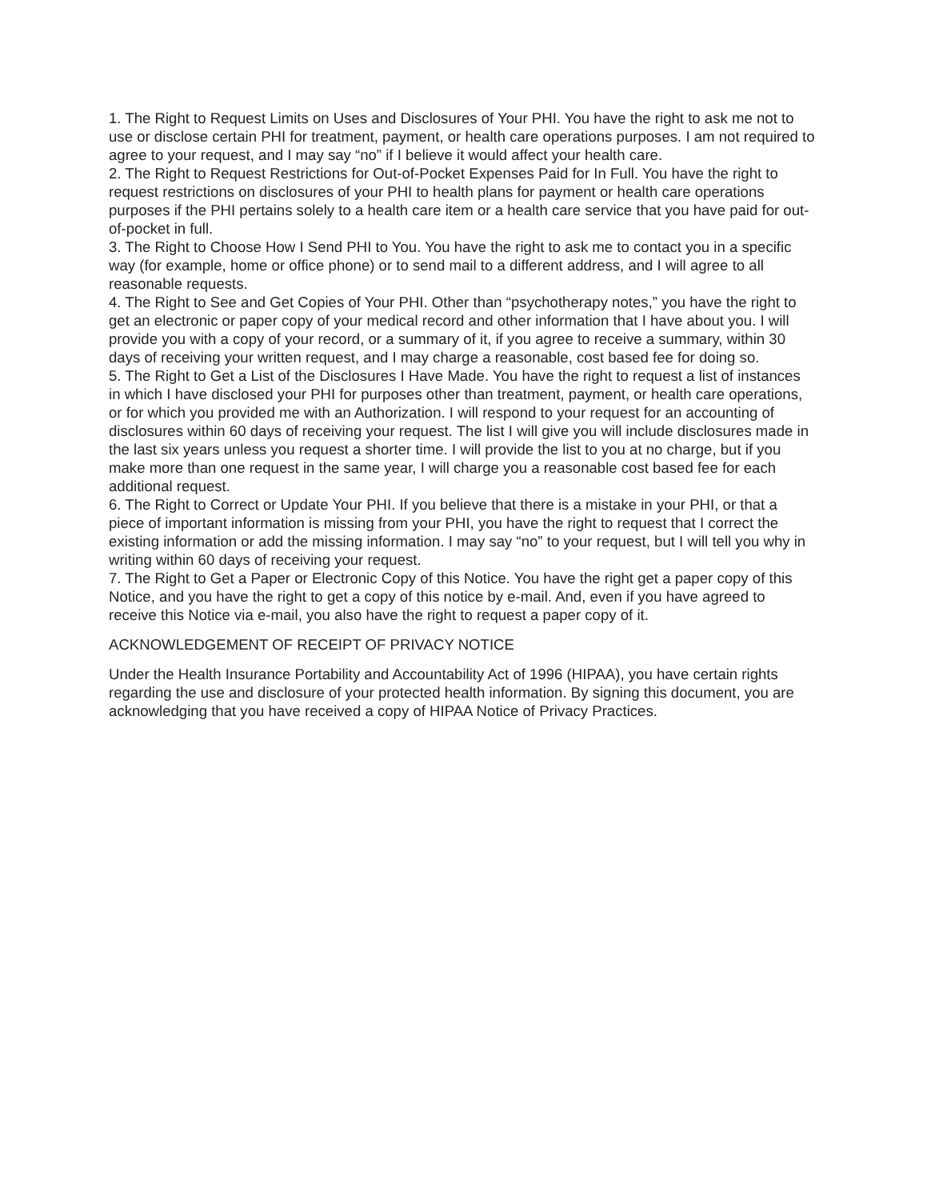1. The Right to Request Limits on Uses and Disclosures of Your PHI. You have the right to ask me not to use or disclose certain PHI for treatment, payment, or health care operations purposes. I am not required to agree to your request, and I may say “no” if I believe it would affect your health care.
2. The Right to Request Restrictions for Out-of-Pocket Expenses Paid for In Full. You have the right to request restrictions on disclosures of your PHI to health plans for payment or health care operations purposes if the PHI pertains solely to a health care item or a health care service that you have paid for out-of-pocket in full.
3. The Right to Choose How I Send PHI to You. You have the right to ask me to contact you in a specific way (for example, home or office phone) or to send mail to a different address, and I will agree to all reasonable requests.
4. The Right to See and Get Copies of Your PHI. Other than “psychotherapy notes,” you have the right to get an electronic or paper copy of your medical record and other information that I have about you. I will provide you with a copy of your record, or a summary of it, if you agree to receive a summary, within 30 days of receiving your written request, and I may charge a reasonable, cost based fee for doing so.
5. The Right to Get a List of the Disclosures I Have Made. You have the right to request a list of instances in which I have disclosed your PHI for purposes other than treatment, payment, or health care operations, or for which you provided me with an Authorization. I will respond to your request for an accounting of disclosures within 60 days of receiving your request. The list I will give you will include disclosures made in the last six years unless you request a shorter time. I will provide the list to you at no charge, but if you make more than one request in the same year, I will charge you a reasonable cost based fee for each additional request.
6. The Right to Correct or Update Your PHI. If you believe that there is a mistake in your PHI, or that a piece of important information is missing from your PHI, you have the right to request that I correct the existing information or add the missing information. I may say “no” to your request, but I will tell you why in writing within 60 days of receiving your request.
7. The Right to Get a Paper or Electronic Copy of this Notice. You have the right get a paper copy of this Notice, and you have the right to get a copy of this notice by e-mail. And, even if you have agreed to receive this Notice via e-mail, you also have the right to request a paper copy of it.
ACKNOWLEDGEMENT OF RECEIPT OF PRIVACY NOTICE
Under the Health Insurance Portability and Accountability Act of 1996 (HIPAA), you have certain rights regarding the use and disclosure of your protected health information. By signing this document, you are acknowledging that you have received a copy of HIPAA Notice of Privacy Practices.